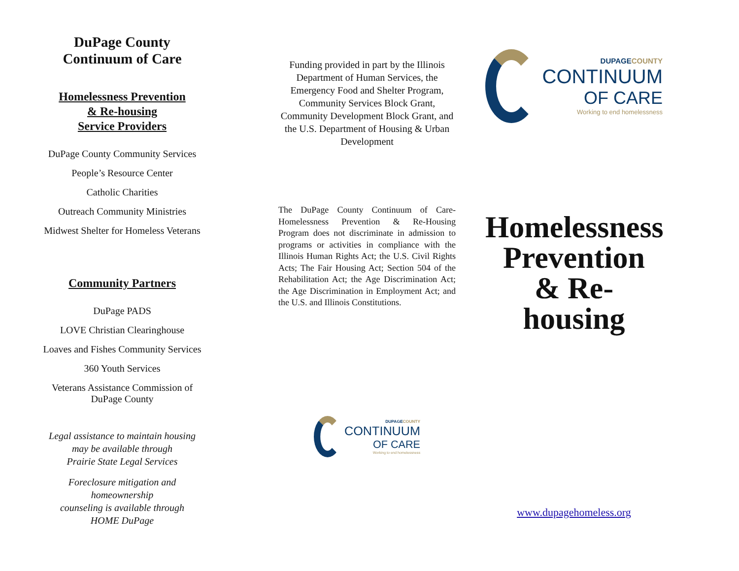DuPage County
Continuum of Care
Homelessness Prevention
& Re-housing
Service Providers
DuPage County Community Services
People’s Resource Center
Catholic Charities
Outreach Community Ministries
Midwest Shelter for Homeless Veterans
Community Partners
DuPage PADS
LOVE Christian Clearinghouse
Loaves and Fishes Community Services
360 Youth Services
Veterans Assistance Commission of
DuPage County
Legal assistance to maintain housing
may be available through
Prairie State Legal Services
Foreclosure mitigation and homeownership
counseling is available through
HOME DuPage
Funding provided in part by the Illinois Department of Human Services, the Emergency Food and Shelter Program, Community Services Block Grant, Community Development Block Grant, and the U.S. Department of Housing & Urban Development
The DuPage County Continuum of Care-Homelessness Prevention & Re-Housing Program does not discriminate in admission to programs or activities in compliance with the Illinois Human Rights Act; the U.S. Civil Rights Acts; The Fair Housing Act; Section 504 of the Rehabilitation Act; the Age Discrimination Act; the Age Discrimination in Employment Act; and the U.S. and Illinois Constitutions.
DUPAGECOUNTY
CONTINUUM
OF CARE
Working to end homelessness
DUPAGECOUNTY
CONTINUUM
OF CARE
Working to end homelessness
Homelessness
Prevention
& Re-housing
www.dupagehomeless.org